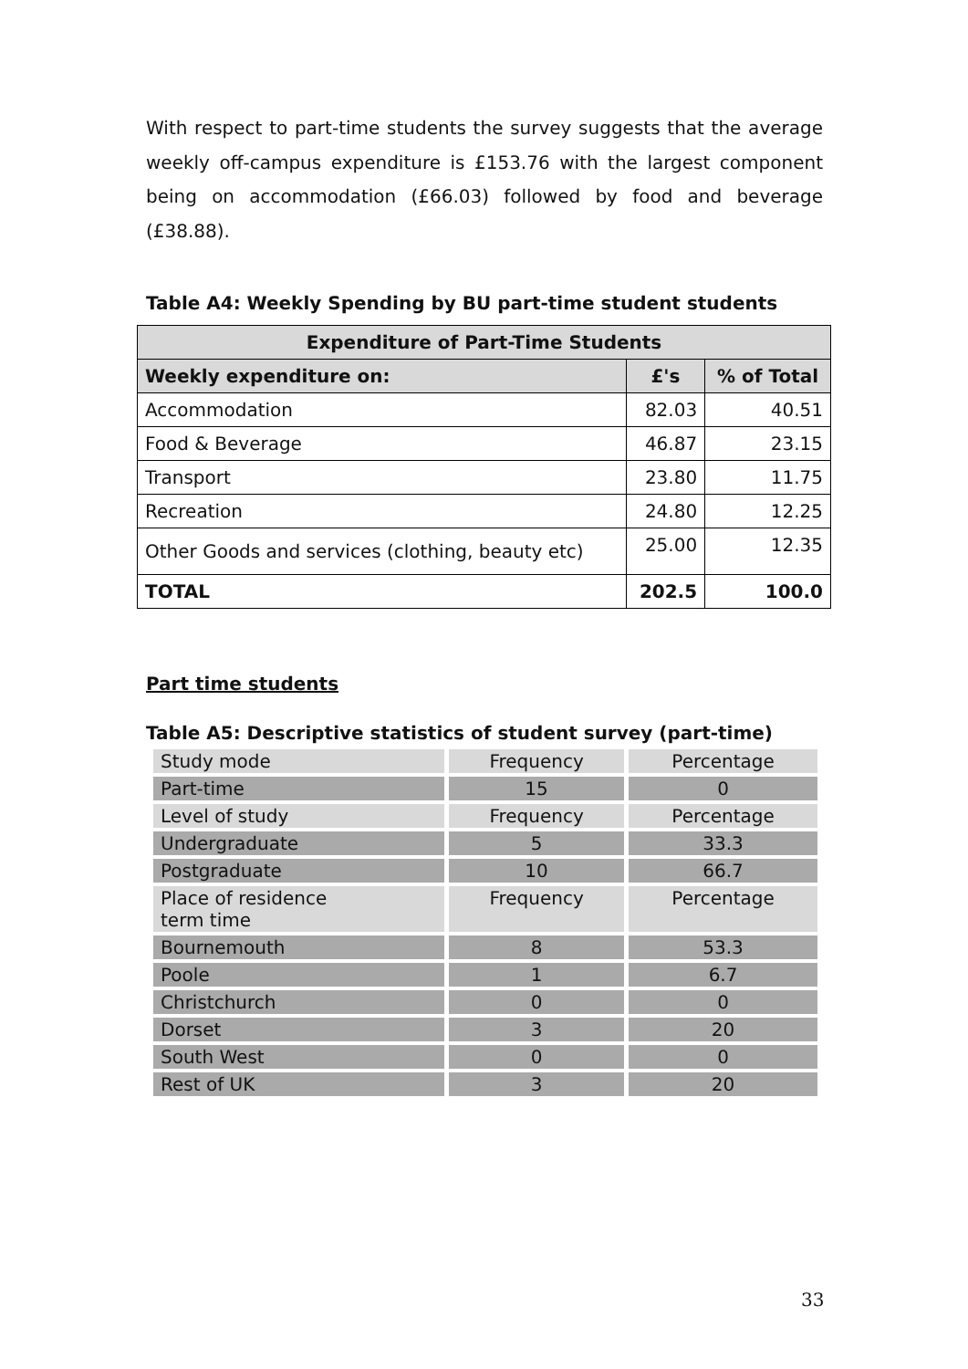With respect to part-time students the survey suggests that the average weekly off-campus expenditure is £153.76 with the largest component being on accommodation (£66.03) followed by food and beverage (£38.88).
Table A4: Weekly Spending by BU part-time student students
| Expenditure of Part-Time Students | | |
| --- | --- | --- |
| Weekly expenditure on: | £'s | % of Total |
| Accommodation | 82.03 | 40.51 |
| Food & Beverage | 46.87 | 23.15 |
| Transport | 23.80 | 11.75 |
| Recreation | 24.80 | 12.25 |
| Other Goods and services (clothing, beauty etc) | 25.00 | 12.35 |
| TOTAL | 202.5 | 100.0 |
Part time students
Table A5: Descriptive statistics of student survey (part-time)
| Study mode | Frequency | Percentage |
| Part-time | 15 | 0 |
| Level of study | Frequency | Percentage |
| Undergraduate | 5 | 33.3 |
| Postgraduate | 10 | 66.7 |
| Place of residence term time | Frequency | Percentage |
| Bournemouth | 8 | 53.3 |
| Poole | 1 | 6.7 |
| Christchurch | 0 | 0 |
| Dorset | 3 | 20 |
| South West | 0 | 0 |
| Rest of UK | 3 | 20 |
33